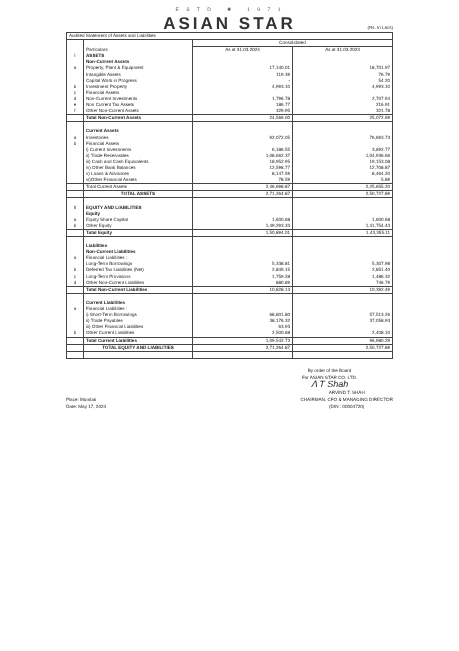E S T D ✺ 1 9 7 1
ASIAN STAR
(Rs. In Lacs)
| Audited Statement of Assets and Liabilities | | | |
| | | Consolidated | |
| | Particulars | As at 31.03.2024 | As at 31.03.2023 |
| I | ASSETS | | |
| | Non-Current Assets | | |
| a | Property, Plant & Equipment | 17,140.01 | 18,701.97 |
| | Intangible Assets | 119.39 | 76.79 |
| | Capital Work in Progress | - | 54.20 |
| b | Investment Property | 4,993.10 | 4,993.10 |
| c | Financial Assets | | |
| d | Non-Current Investments | 1,796.78 | 2,707.94 |
| e | Non Current Tax Assets | 186.77 | 216.91 |
| f | Other Non-Current Assets | 329.95 | 321.78 |
| | Total Non-Current Assets | 24,566.00 | 25,072.69 |
| | Current Assets | | |
| a | Inventories | 92,072.05 | 76,693.73 |
| b | Financial Assets | | |
| | i) Current Investments | 6,186.55 | 3,692.77 |
| | ii) Trade Receivables | 1,08,662.37 | 1,04,936.66 |
| | iii) Cash and Cash Equivalents | 18,952.95 | 19,153.08 |
| | iv) Other Bank Balances | 12,598.77 | 12,708.87 |
| | v) Loans & Advances | 8,147.59 | 8,464.20 |
| | vi)Other Financial Assets | 78.59 | 5.89 |
| | Total Current Assets | 2,46,698.87 | 2,25,655.20 |
| | TOTAL ASSETS | 2,71,264.87 | 2,50,727.89 |
| II | EQUITY AND LIABILITIES | | |
| | Equity | | |
| a | Equity Share Capital | 1,600.68 | 1,600.68 |
| b | Other Equity | 1,49,293.33 | 1,41,754.43 |
| | Total Equity | 1,50,894.01 | 1,43,355.11 |
| | Liabilities | | |
| | Non-Current Liabilities | | |
| a | Financial Liabilities : | | |
| | Long-Term Borrowings | 5,338.81 | 5,307.98 |
| b | Deferred Tax Liabilities (Net) | 2,849.15 | 2,851.40 |
| c | Long-Term Provisions | 1,759.28 | 1,486.32 |
| d | Other Non-Current Liabilities | 880.89 | 746.79 |
| | Total Non-Current Liabilities | 10,828.13 | 10,392.49 |
| | Current Liabilities | | |
| a | Financial Liabilities : | | |
| | i) Short-Term Borrowings | 68,801.80 | 57,513.26 |
| | ii) Trade Payables | 38,176.32 | 37,058.93 |
| | iii) Other Financial Liabilities | 63.93 | |
| b | Other Current Liabilities | 2,500.68 | 2,408.10 |
| | Total Current Liabilities | 1,09,542.73 | 96,980.29 |
| | TOTAL EQUITY AND LIABILITIES | 2,71,264.87 | 2,50,727.89 |
By order of the Board
For ASIAN STAR CO. LTD.
ᐱ T Shah
Place: Mumbai
Date: May 17, 2024
ARVIND T. SHAH
CHAIRMAN, CFO & MANAGING DIRECTOR
(DIN : 00004720)